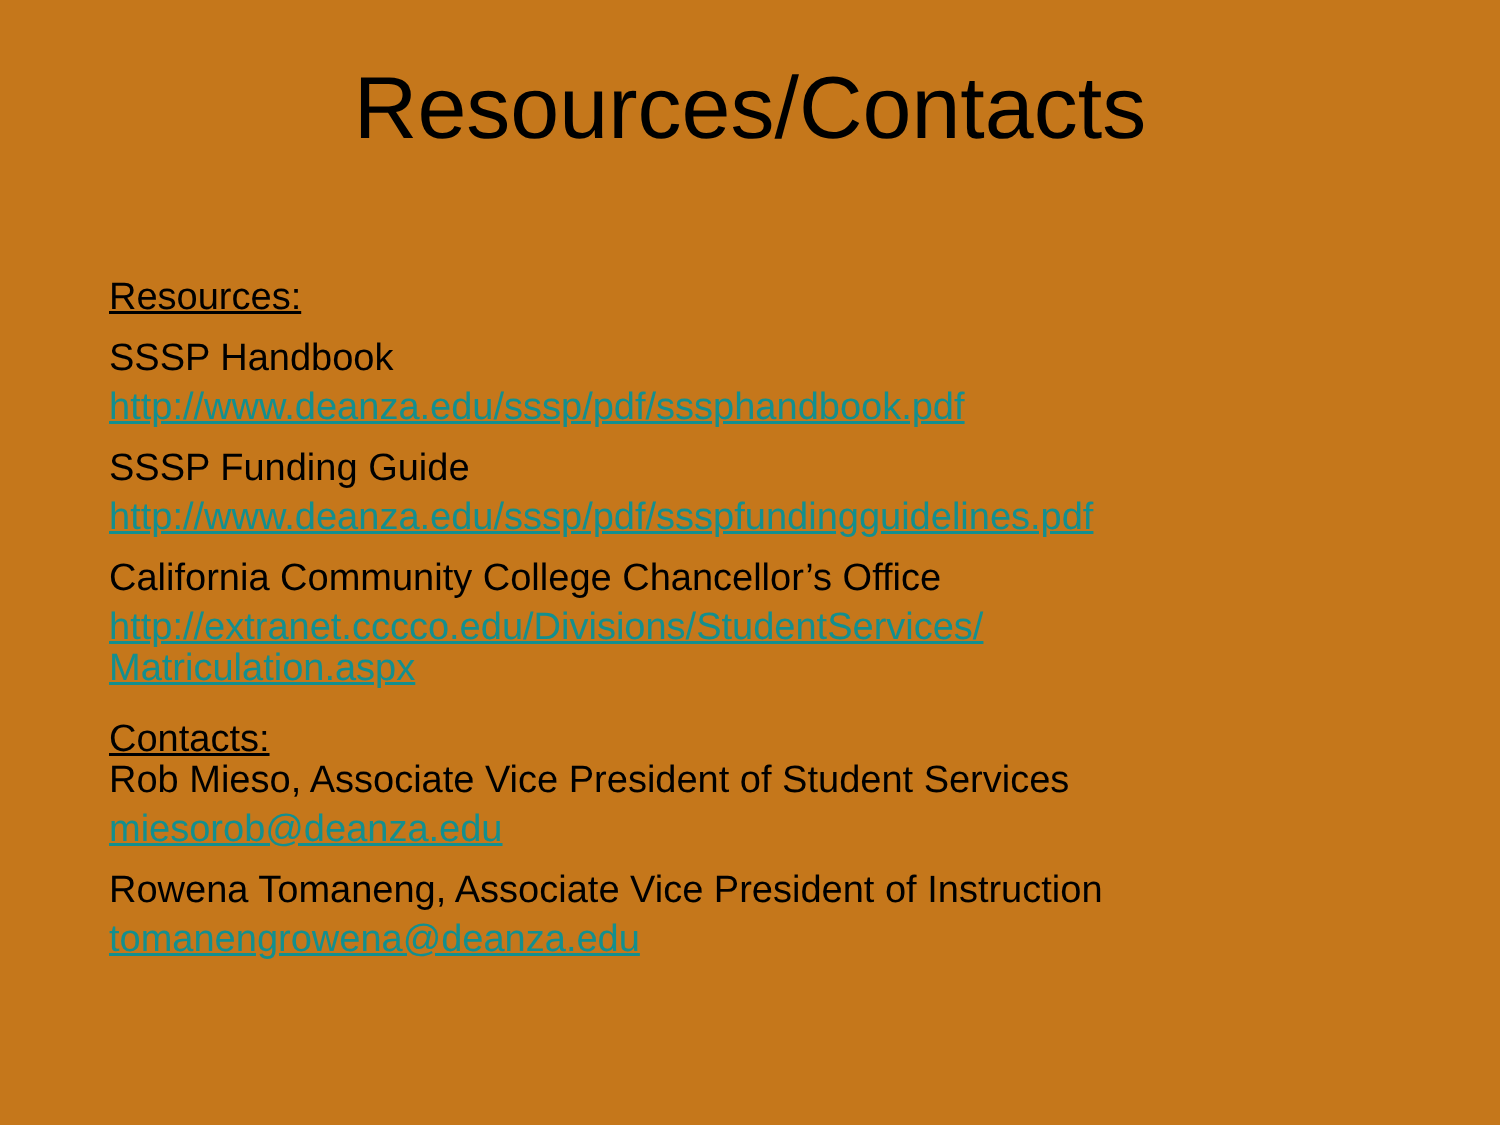Resources/Contacts
Resources:
SSSP Handbook
http://www.deanza.edu/sssp/pdf/sssphandbook.pdf
SSSP Funding Guide
http://www.deanza.edu/sssp/pdf/ssspfundingguidelines.pdf
California Community College Chancellor’s Office
http://extranet.cccco.edu/Divisions/StudentServices/
Matriculation.aspx
Contacts:
Rob Mieso, Associate Vice President of Student Services
miesorob@deanza.edu
Rowena Tomaneng, Associate Vice President of Instruction
tomanengrowena@deanza.edu